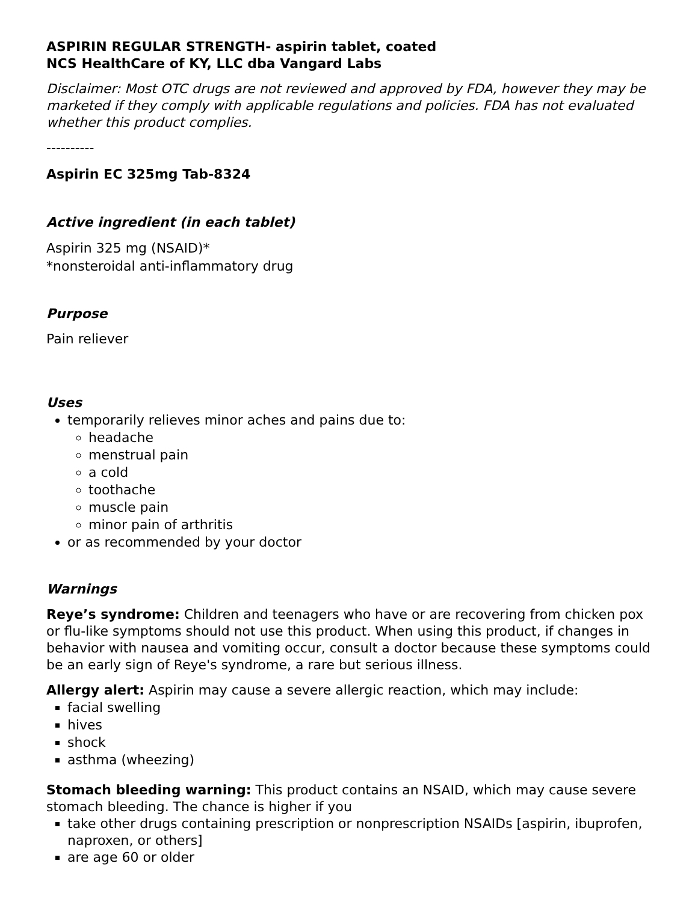ASPIRIN REGULAR STRENGTH- aspirin tablet, coated
NCS HealthCare of KY, LLC dba Vangard Labs
Disclaimer: Most OTC drugs are not reviewed and approved by FDA, however they may be marketed if they comply with applicable regulations and policies. FDA has not evaluated whether this product complies.
----------
Aspirin EC 325mg Tab-8324
Active ingredient (in each tablet)
Aspirin 325 mg (NSAID)*
*nonsteroidal anti-inflammatory drug
Purpose
Pain reliever
Uses
temporarily relieves minor aches and pains due to:
headache
menstrual pain
a cold
toothache
muscle pain
minor pain of arthritis
or as recommended by your doctor
Warnings
Reye’s syndrome: Children and teenagers who have or are recovering from chicken pox or flu-like symptoms should not use this product. When using this product, if changes in behavior with nausea and vomiting occur, consult a doctor because these symptoms could be an early sign of Reye's syndrome, a rare but serious illness.
Allergy alert: Aspirin may cause a severe allergic reaction, which may include:
facial swelling
hives
shock
asthma (wheezing)
Stomach bleeding warning: This product contains an NSAID, which may cause severe stomach bleeding. The chance is higher if you
take other drugs containing prescription or nonprescription NSAIDs [aspirin, ibuprofen, naproxen, or others]
are age 60 or older